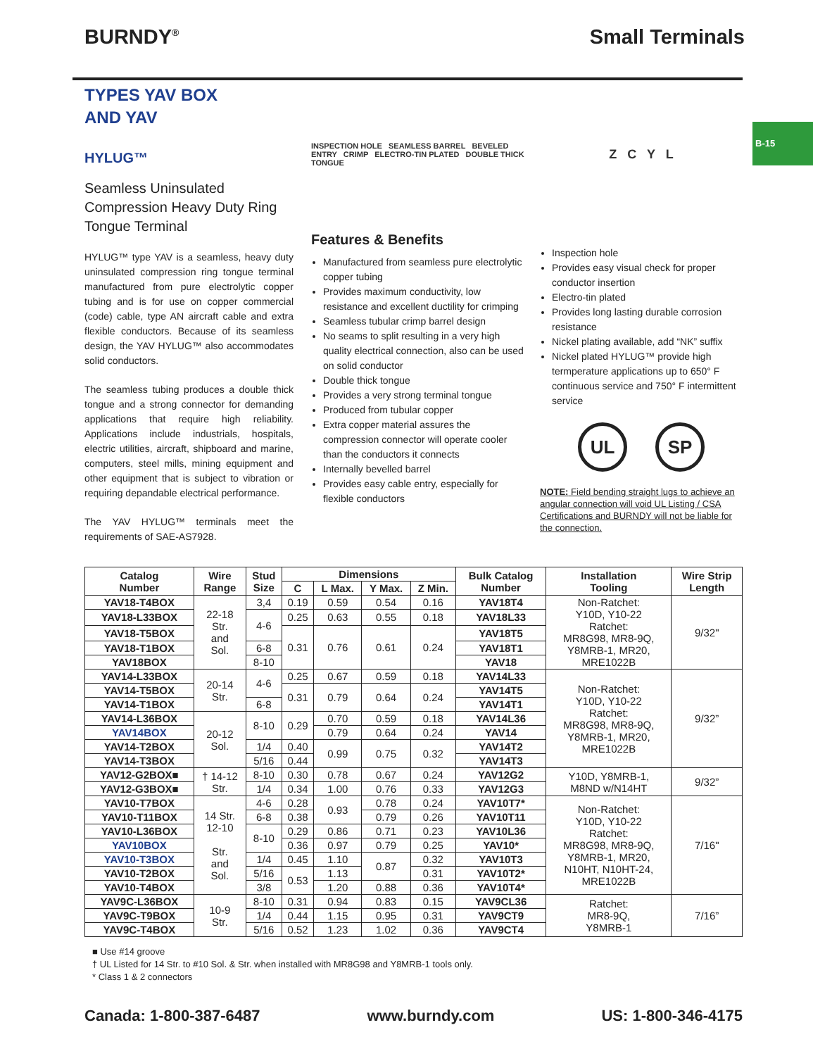BURNDY<sup>®</sup> Small Terminals
B-15
TYPES YAV BOX
AND YAV
HYLUG™
Seamless Uninsulated Compression Heavy Duty Ring Tongue Terminal
HYLUG™ type YAV is a seamless, heavy duty uninsulated compression ring tongue terminal manufactured from pure electrolytic copper tubing and is for use on copper commercial (code) cable, type AN aircraft cable and extra flexible conductors. Because of its seamless design, the YAV HYLUG™ also accommodates solid conductors.
The seamless tubing produces a double thick tongue and a strong connector for demanding applications that require high reliability. Applications include industrials, hospitals, electric utilities, aircraft, shipboard and marine, computers, steel mills, mining equipment and other equipment that is subject to vibration or requiring depandable electrical performance.
The YAV HYLUG™ terminals meet the requirements of SAE-AS7928.
INSPECTION HOLE SEAMLESS BARREL BEVELED ENTRY CRIMP ELECTRO-TIN PLATED DOUBLE THICK TONGUE
Features & Benefits
Manufactured from seamless pure electrolytic copper tubing
Provides maximum conductivity, low resistance and excellent ductility for crimping
Seamless tubular crimp barrel design
No seams to split resulting in a very high quality electrical connection, also can be used on solid conductor
Double thick tongue
Provides a very strong terminal tongue
Produced from tubular copper
Extra copper material assures the compression connector will operate cooler than the conductors it connects
Internally bevelled barrel
Provides easy cable entry, especially for flexible conductors
Z C Y L
Inspection hole
Provides easy visual check for proper conductor insertion
Electro-tin plated
Provides long lasting durable corrosion resistance
Nickel plating available, add “NK” suffix
Nickel plated HYLUG™ provide high termperature applications up to 650° F continuous service and 750° F intermittent service
UL SP
NOTE: Field bending straight lugs to achieve an angular connection will void UL Listing / CSA Certifications and BURNDY will not be liable for the connection.
| Catalog Number | Wire Range | Stud Size | Dimensions | | | | Bulk Catalog Number | Installation Tooling | Wire Strip Length |
| --- | --- | --- | --- | --- | --- | --- | --- | --- | --- |
| | | | C | L Max. | Y Max. | Z Min. | | | |
| YAV18-T4BOX | 22-18 Str. and Sol. | 3,4 | 0.19 | 0.59 | 0.54 | 0.16 | YAV18T4 | Non-Ratchet: Y10D, Y10-22 Ratchet: MR8G98, MR8-9Q, Y8MRB-1, MR20, MRE1022B | 9/32" |
| YAV18-L33BOX | | 4-6 | 0.25 | 0.63 | 0.55 | 0.18 | YAV18L33 | | |
| YAV18-T5BOX | | | 0.31 | 0.76 | 0.61 | 0.24 | YAV18T5 | | |
| YAV18-T1BOX | | 6-8 | | | | | YAV18T1 | | |
| YAV18BOX | | 8-10 | | | | | YAV18 | | |
| YAV14-L33BOX | 20-14 Str. | 4-6 | 0.25 | 0.67 | 0.59 | 0.18 | YAV14L33 | Non-Ratchet: Y10D, Y10-22 Ratchet: MR8G98, MR8-9Q, Y8MRB-1, MR20, MRE1022B | 9/32” |
| YAV14-T5BOX | | | 0.31 | 0.79 | 0.64 | 0.24 | YAV14T5 | | |
| YAV14-T1BOX | | 6-8 | | | | | YAV14T1 | | |
| YAV14-L36BOX | 20-12 Sol. | 8-10 | 0.29 | 0.70 | 0.59 | 0.18 | YAV14L36 | | |
| YAV14BOX | | | | 0.79 | 0.64 | 0.24 | YAV14 | | |
| YAV14-T2BOX | | 1/4 | 0.40 | 0.99 | 0.75 | 0.32 | YAV14T2 | | |
| YAV14-T3BOX | | 5/16 | 0.44 | | | | YAV14T3 | | |
| YAV12-G2BOX■ | † 14-12 Str. | 8-10 | 0.30 | 0.78 | 0.67 | 0.24 | YAV12G2 | Y10D, Y8MRB-1, M8ND w/N14HT | 9/32” |
| YAV12-G3BOX■ | | 1/4 | 0.34 | 1.00 | 0.76 | 0.33 | YAV12G3 | | |
| YAV10-T7BOX | 14 Str. 12-10 Str. and Sol. | 4-6 | 0.28 | 0.93 | 0.78 | 0.24 | YAV10T7* | Non-Ratchet: Y10D, Y10-22 Ratchet: MR8G98, MR8-9Q, Y8MRB-1, MR20, N10HT, N10HT-24, MRE1022B | 7/16" |
| YAV10-T11BOX | | 6-8 | 0.38 | | 0.79 | 0.26 | YAV10T11 | | |
| YAV10-L36BOX | | 8-10 | 0.29 | 0.86 | 0.71 | 0.23 | YAV10L36 | | |
| YAV10BOX | | | 0.36 | 0.97 | 0.79 | 0.25 | YAV10* | | |
| YAV10-T3BOX | | 1/4 | 0.45 | 1.10 | 0.87 | 0.32 | YAV10T3 | | |
| YAV10-T2BOX | | 5/16 | 0.53 | 1.13 | | 0.31 | YAV10T2* | | |
| YAV10-T4BOX | | 3/8 | | 1.20 | 0.88 | 0.36 | YAV10T4* | | |
| YAV9C-L36BOX | 10-9 Str. | 8-10 | 0.31 | 0.94 | 0.83 | 0.15 | YAV9CL36 | Ratchet: MR8-9Q, Y8MRB-1 | 7/16” |
| YAV9C-T9BOX | | 1/4 | 0.44 | 1.15 | 0.95 | 0.31 | YAV9CT9 | | |
| YAV9C-T4BOX | | 5/16 | 0.52 | 1.23 | 1.02 | 0.36 | YAV9CT4 | | |
■ Use #14 groove
† UL Listed for 14 Str. to #10 Sol. & Str. when installed with MR8G98 and Y8MRB-1 tools only.
* Class 1 & 2 connectors
Canada: 1-800-387-6487 www.burndy.com US: 1-800-346-4175